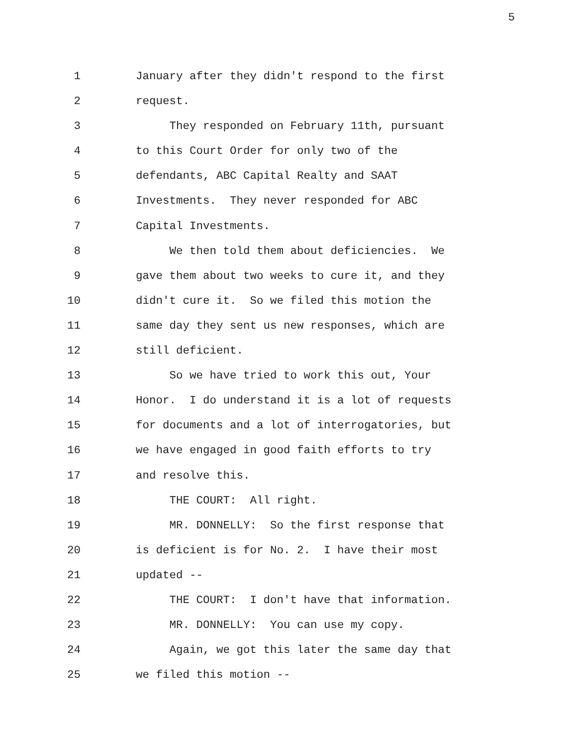5
1 January after they didn't respond to the first
2 request.
3 They responded on February 11th, pursuant
4 to this Court Order for only two of the
5 defendants, ABC Capital Realty and SAAT
6 Investments. They never responded for ABC
7 Capital Investments.
8 We then told them about deficiencies. We
9 gave them about two weeks to cure it, and they
10 didn't cure it. So we filed this motion the
11 same day they sent us new responses, which are
12 still deficient.
13 So we have tried to work this out, Your
14 Honor. I do understand it is a lot of requests
15 for documents and a lot of interrogatories, but
16 we have engaged in good faith efforts to try
17 and resolve this.
18 THE COURT: All right.
19 MR. DONNELLY: So the first response that
20 is deficient is for No. 2. I have their most
21 updated --
22 THE COURT: I don't have that information.
23 MR. DONNELLY: You can use my copy.
24 Again, we got this later the same day that
25 we filed this motion --